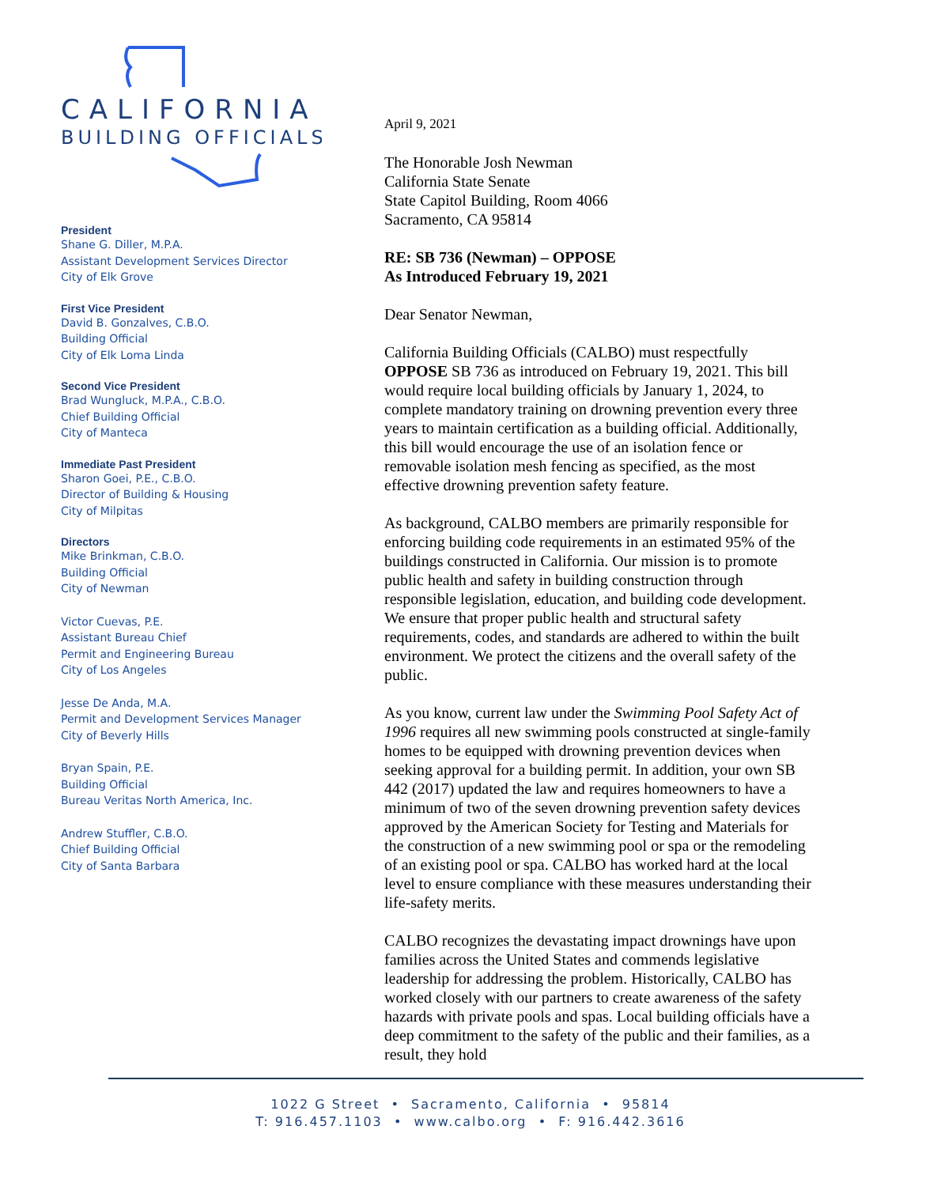CALIFORNIA
BUILDING OFFICIALS
President
Shane G. Diller, M.P.A.
Assistant Development Services Director
City of Elk Grove
First Vice President
David B. Gonzalves, C.B.O.
Building Official
City of Elk Loma Linda
Second Vice President
Brad Wungluck, M.P.A., C.B.O.
Chief Building Official
City of Manteca
Immediate Past President
Sharon Goei, P.E., C.B.O.
Director of Building & Housing
City of Milpitas
Directors
Mike Brinkman, C.B.O.
Building Official
City of Newman
Victor Cuevas, P.E.
Assistant Bureau Chief
Permit and Engineering Bureau
City of Los Angeles
Jesse De Anda, M.A.
Permit and Development Services Manager
City of Beverly Hills
Bryan Spain, P.E.
Building Official
Bureau Veritas North America, Inc.
Andrew Stuffler, C.B.O.
Chief Building Official
City of Santa Barbara
April 9, 2021
The Honorable Josh Newman
California State Senate
State Capitol Building, Room 4066
Sacramento, CA 95814
RE: SB 736 (Newman) – OPPOSE
As Introduced February 19, 2021
Dear Senator Newman,
California Building Officials (CALBO) must respectfully OPPOSE SB 736 as introduced on February 19, 2021. This bill would require local building officials by January 1, 2024, to complete mandatory training on drowning prevention every three years to maintain certification as a building official. Additionally, this bill would encourage the use of an isolation fence or removable isolation mesh fencing as specified, as the most effective drowning prevention safety feature.
As background, CALBO members are primarily responsible for enforcing building code requirements in an estimated 95% of the buildings constructed in California. Our mission is to promote public health and safety in building construction through responsible legislation, education, and building code development. We ensure that proper public health and structural safety requirements, codes, and standards are adhered to within the built environment. We protect the citizens and the overall safety of the public.
As you know, current law under the Swimming Pool Safety Act of 1996 requires all new swimming pools constructed at single-family homes to be equipped with drowning prevention devices when seeking approval for a building permit. In addition, your own SB 442 (2017) updated the law and requires homeowners to have a minimum of two of the seven drowning prevention safety devices approved by the American Society for Testing and Materials for the construction of a new swimming pool or spa or the remodeling of an existing pool or spa. CALBO has worked hard at the local level to ensure compliance with these measures understanding their life-safety merits.
CALBO recognizes the devastating impact drownings have upon families across the United States and commends legislative leadership for addressing the problem. Historically, CALBO has worked closely with our partners to create awareness of the safety hazards with private pools and spas. Local building officials have a deep commitment to the safety of the public and their families, as a result, they hold
1022 G Street • Sacramento, California • 95814
T: 916.457.1103 • www.calbo.org • F: 916.442.3616